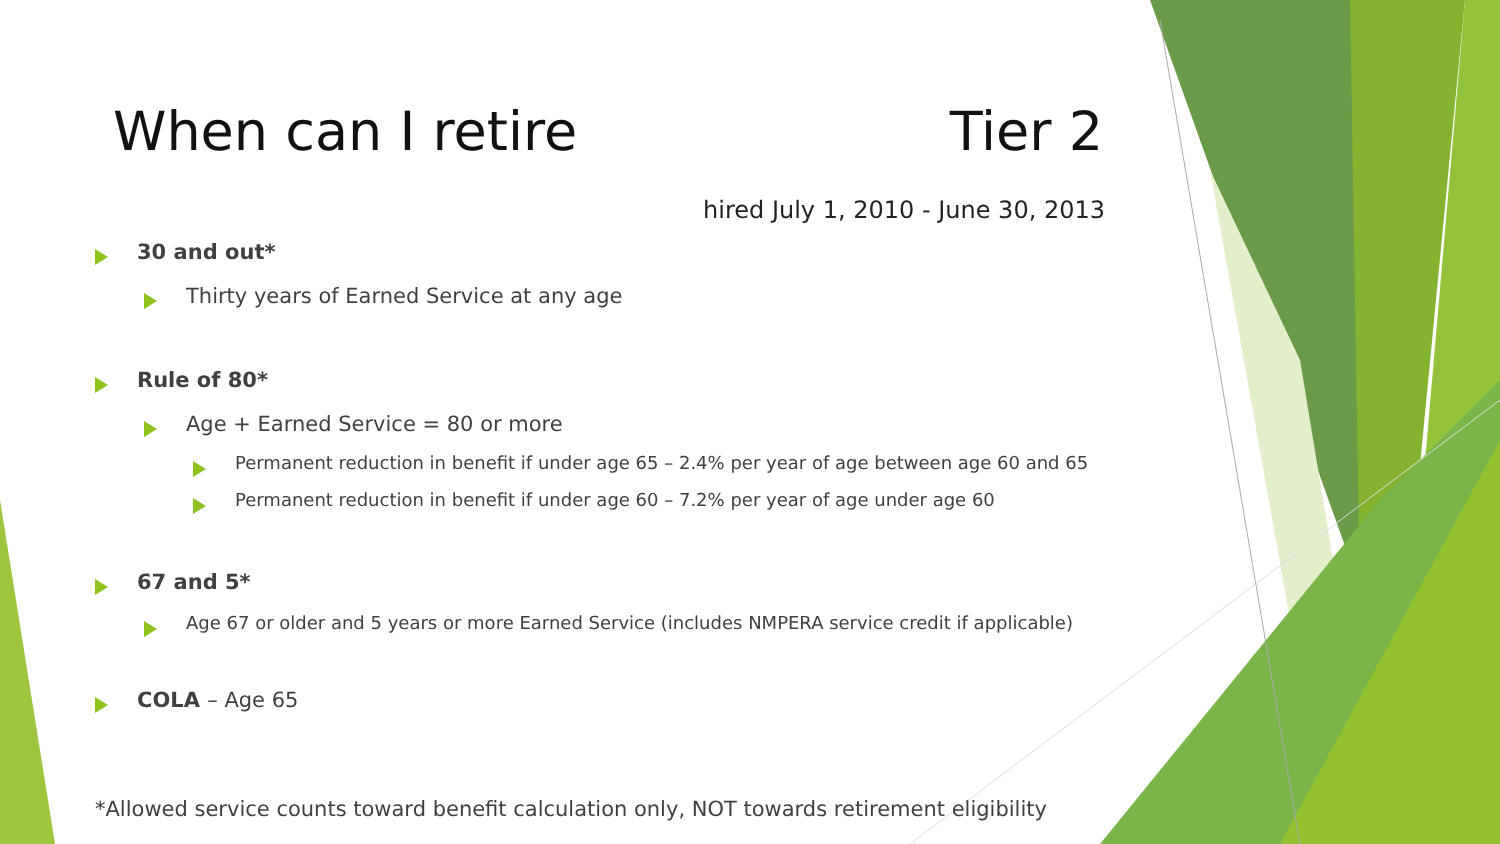When can I retire Tier 2
hired July 1, 2010 - June 30, 2013
30 and out*
Thirty years of Earned Service at any age
Rule of 80*
Age + Earned Service = 80 or more
Permanent reduction in benefit if under age 65 – 2.4% per year of age between age 60 and 65
Permanent reduction in benefit if under age 60 – 7.2% per year of age under age 60
67 and 5*
Age 67 or older and 5 years or more Earned Service (includes NMPERA service credit if applicable)
COLA – Age 65
*Allowed service counts toward benefit calculation only, NOT towards retirement eligibility